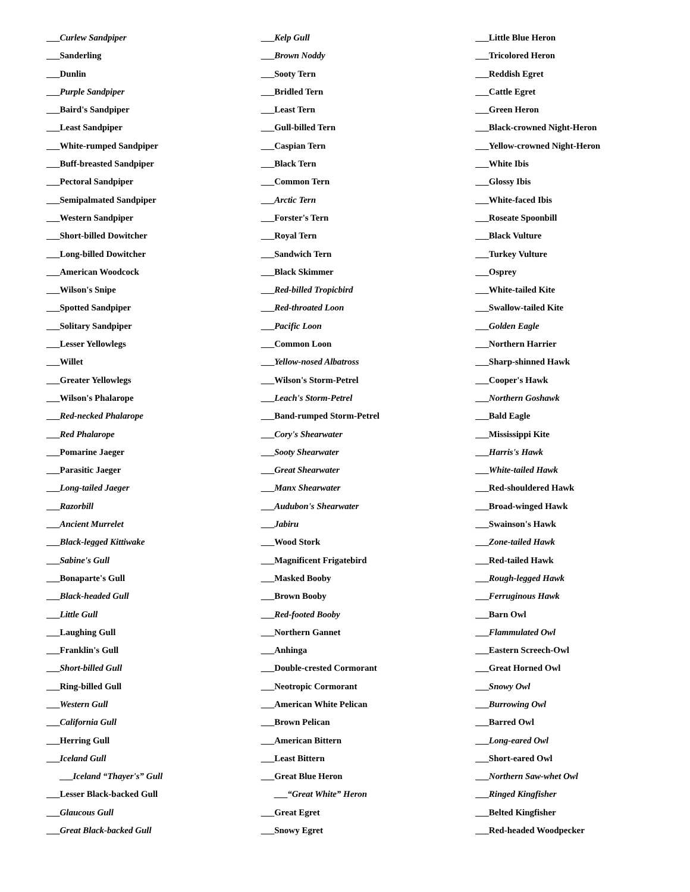___Curlew Sandpiper
___Sanderling
___Dunlin
___Purple Sandpiper
___Baird's Sandpiper
___Least Sandpiper
___White-rumped Sandpiper
___Buff-breasted Sandpiper
___Pectoral Sandpiper
___Semipalmated Sandpiper
___Western Sandpiper
___Short-billed Dowitcher
___Long-billed Dowitcher
___American Woodcock
___Wilson's Snipe
___Spotted Sandpiper
___Solitary Sandpiper
___Lesser Yellowlegs
___Willet
___Greater Yellowlegs
___Wilson's Phalarope
___Red-necked Phalarope
___Red Phalarope
___Pomarine Jaeger
___Parasitic Jaeger
___Long-tailed Jaeger
___Razorbill
___Ancient Murrelet
___Black-legged Kittiwake
___Sabine's Gull
___Bonaparte's Gull
___Black-headed Gull
___Little Gull
___Laughing Gull
___Franklin's Gull
___Short-billed Gull
___Ring-billed Gull
___Western Gull
___California Gull
___Herring Gull
___Iceland Gull
___Iceland “Thayer's” Gull
___Lesser Black-backed Gull
___Glaucous Gull
___Great Black-backed Gull
___Kelp Gull
___Brown Noddy
___Sooty Tern
___Bridled Tern
___Least Tern
___Gull-billed Tern
___Caspian Tern
___Black Tern
___Common Tern
___Arctic Tern
___Forster's Tern
___Royal Tern
___Sandwich Tern
___Black Skimmer
___Red-billed Tropicbird
___Red-throated Loon
___Pacific Loon
___Common Loon
___Yellow-nosed Albatross
___Wilson's Storm-Petrel
___Leach's Storm-Petrel
___Band-rumped Storm-Petrel
___Cory's Shearwater
___Sooty Shearwater
___Great Shearwater
___Manx Shearwater
___Audubon's Shearwater
___Jabiru
___Wood Stork
___Magnificent Frigatebird
___Masked Booby
___Brown Booby
___Red-footed Booby
___Northern Gannet
___Anhinga
___Double-crested Cormorant
___Neotropic Cormorant
___American White Pelican
___Brown Pelican
___American Bittern
___Least Bittern
___Great Blue Heron
___“Great White” Heron
___Great Egret
___Snowy Egret
___Little Blue Heron
___Tricolored Heron
___Reddish Egret
___Cattle Egret
___Green Heron
___Black-crowned Night-Heron
___Yellow-crowned Night-Heron
___White Ibis
___Glossy Ibis
___White-faced Ibis
___Roseate Spoonbill
___Black Vulture
___Turkey Vulture
___Osprey
___White-tailed Kite
___Swallow-tailed Kite
___Golden Eagle
___Northern Harrier
___Sharp-shinned Hawk
___Cooper's Hawk
___Northern Goshawk
___Bald Eagle
___Mississippi Kite
___Harris's Hawk
___White-tailed Hawk
___Red-shouldered Hawk
___Broad-winged Hawk
___Swainson's Hawk
___Zone-tailed Hawk
___Red-tailed Hawk
___Rough-legged Hawk
___Ferruginous Hawk
___Barn Owl
___Flammulated Owl
___Eastern Screech-Owl
___Great Horned Owl
___Snowy Owl
___Burrowing Owl
___Barred Owl
___Long-eared Owl
___Short-eared Owl
___Northern Saw-whet Owl
___Ringed Kingfisher
___Belted Kingfisher
___Red-headed Woodpecker